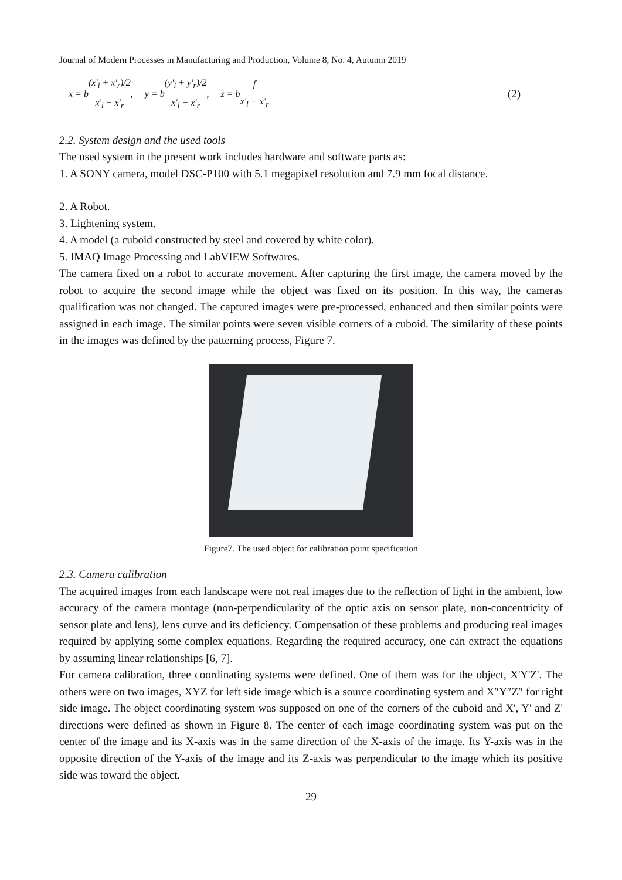Journal of Modern Processes in Manufacturing and Production, Volume 8, No. 4, Autumn 2019
x = b(x'<sub>l</sub> + x'<sub>r</sub>)/2 x'<sub>l</sub> − x'<sub>r</sub>, y = b(y'<sub>l</sub> + y'<sub>r</sub>)/2 x'<sub>l</sub> − x'<sub>r</sub>, z = bf x'<sub>l</sub> − x'<sub>r</sub>
(2)
2.2. System design and the used tools
The used system in the present work includes hardware and software parts as:
1. A SONY camera, model DSC-P100 with 5.1 megapixel resolution and 7.9 mm focal distance.
2. A Robot.
3. Lightening system.
4. A model (a cuboid constructed by steel and covered by white color).
5. IMAQ Image Processing and LabVIEW Softwares.
The camera fixed on a robot to accurate movement. After capturing the first image, the camera moved by the robot to acquire the second image while the object was fixed on its position. In this way, the cameras qualification was not changed. The captured images were pre-processed, enhanced and then similar points were assigned in each image. The similar points were seven visible corners of a cuboid. The similarity of these points in the images was defined by the patterning process, Figure 7.
Figure7. The used object for calibration point specification
2.3. Camera calibration
The acquired images from each landscape were not real images due to the reflection of light in the ambient, low accuracy of the camera montage (non-perpendicularity of the optic axis on sensor plate, non-concentricity of sensor plate and lens), lens curve and its deficiency. Compensation of these problems and producing real images required by applying some complex equations. Regarding the required accuracy, one can extract the equations by assuming linear relationships [6, 7].
For camera calibration, three coordinating systems were defined. One of them was for the object, X'Y'Z'. The others were on two images, XYZ for left side image which is a source coordinating system and X″Y″Z″ for right side image. The object coordinating system was supposed on one of the corners of the cuboid and X', Y' and Z' directions were defined as shown in Figure 8. The center of each image coordinating system was put on the center of the image and its X-axis was in the same direction of the X-axis of the image. Its Y-axis was in the opposite direction of the Y-axis of the image and its Z-axis was perpendicular to the image which its positive side was toward the object.
29